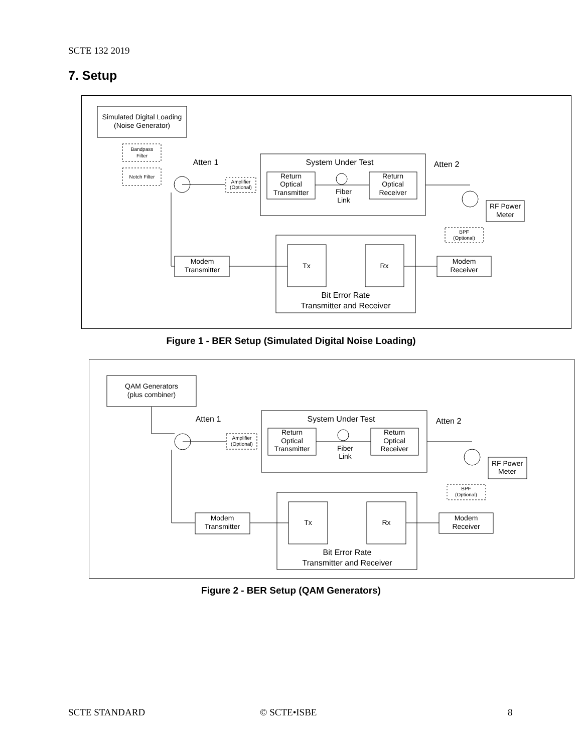SCTE 132 2019
7. Setup
Simulated Digital Loading
(Noise Generator)
Bandpass
Filter
Notch Filter
Atten 1
Amplifier
(Optional)
System Under Test
Return
Optical
Transmitter
Fiber
Link
Return
Optical
Receiver
Atten 2
RF Power
Meter
BPF
(Optional)
Modem
Receiver
Tx
Rx
Bit Error Rate
Transmitter and Receiver
Modem
Transmitter
Figure 1 - BER Setup (Simulated Digital Noise Loading)
QAM Generators
(plus combiner)
Atten 1
Amplifier
(Optional)
System Under Test
Return
Optical
Transmitter
Fiber
Link
Return
Optical
Receiver
Atten 2
RF Power
Meter
BPF
(Optional)
Modem
Receiver
Tx
Rx
Bit Error Rate
Transmitter and Receiver
Modem
Transmitter
Figure 2 - BER Setup (QAM Generators)
SCTE STANDARD © SCTE•ISBE 8